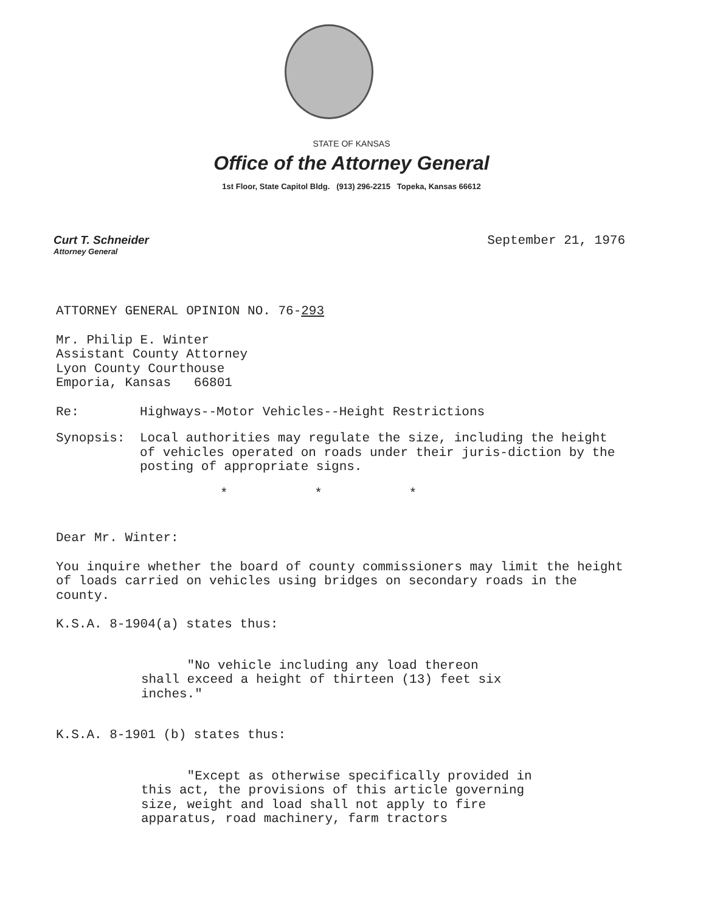STATE OF KANSAS
Office of the Attorney General
1st Floor, State Capitol Bldg. (913) 296-2215 Topeka, Kansas 66612
Curt T. Schneider
Attorney General
September 21, 1976
ATTORNEY GENERAL OPINION NO. 76-293
Mr. Philip E. Winter
Assistant County Attorney
Lyon County Courthouse
Emporia, Kansas 66801
| Re: | Highways--Motor Vehicles--Height Restrictions |
| Synopsis: | Local authorities may regulate the size, including the height of vehicles operated on roads under their juris-diction by the posting of appropriate signs. |
* * *
Dear Mr. Winter:
You inquire whether the board of county commissioners may limit the height of loads carried on vehicles using bridges on secondary roads in the county.
K.S.A. 8-1904(a) states thus:
"No vehicle including any load thereon shall exceed a height of thirteen (13) feet six inches."
K.S.A. 8-1901 (b) states thus:
"Except as otherwise specifically provided in this act, the provisions of this article governing size, weight and load shall not apply to fire apparatus, road machinery, farm tractors